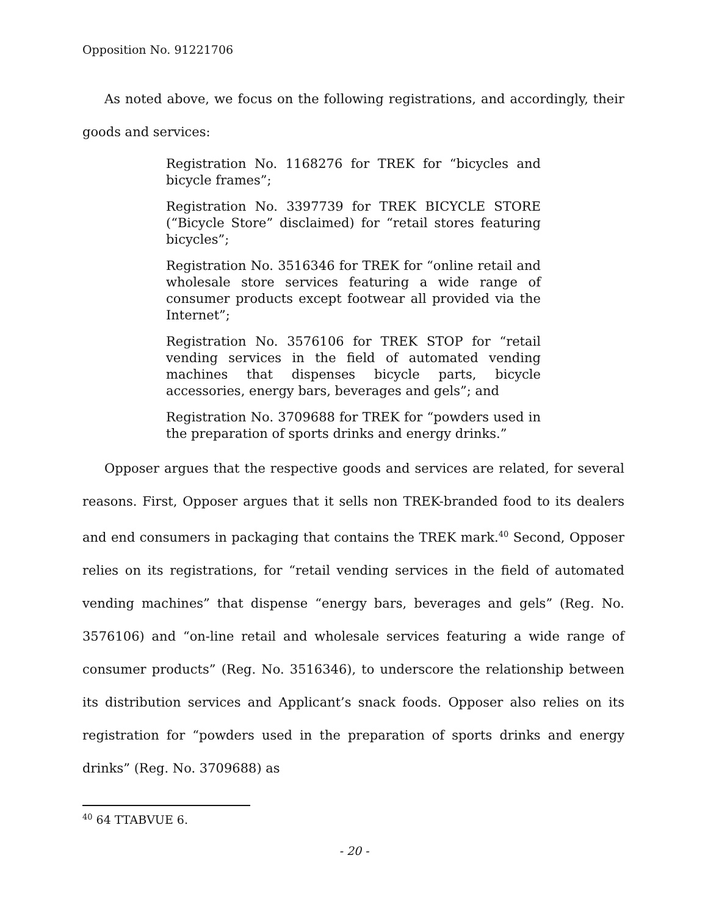Opposition No. 91221706
As noted above, we focus on the following registrations, and accordingly, their goods and services:
Registration No. 1168276 for TREK for “bicycles and bicycle frames”;
Registration No. 3397739 for TREK BICYCLE STORE (“Bicycle Store” disclaimed) for “retail stores featuring bicycles”;
Registration No. 3516346 for TREK for “online retail and wholesale store services featuring a wide range of consumer products except footwear all provided via the Internet”;
Registration No. 3576106 for TREK STOP for “retail vending services in the field of automated vending machines that dispenses bicycle parts, bicycle accessories, energy bars, beverages and gels”; and
Registration No. 3709688 for TREK for “powders used in the preparation of sports drinks and energy drinks.”
Opposer argues that the respective goods and services are related, for several reasons. First, Opposer argues that it sells non TREK-branded food to its dealers and end consumers in packaging that contains the TREK mark.<sup>40</sup> Second, Opposer relies on its registrations, for “retail vending services in the field of automated vending machines” that dispense “energy bars, beverages and gels” (Reg. No. 3576106) and “on-line retail and wholesale services featuring a wide range of consumer products” (Reg. No. 3516346), to underscore the relationship between its distribution services and Applicant’s snack foods. Opposer also relies on its registration for “powders used in the preparation of sports drinks and energy drinks” (Reg. No. 3709688) as
<sup>40</sup> 64 TTABVUE 6.
- 20 -